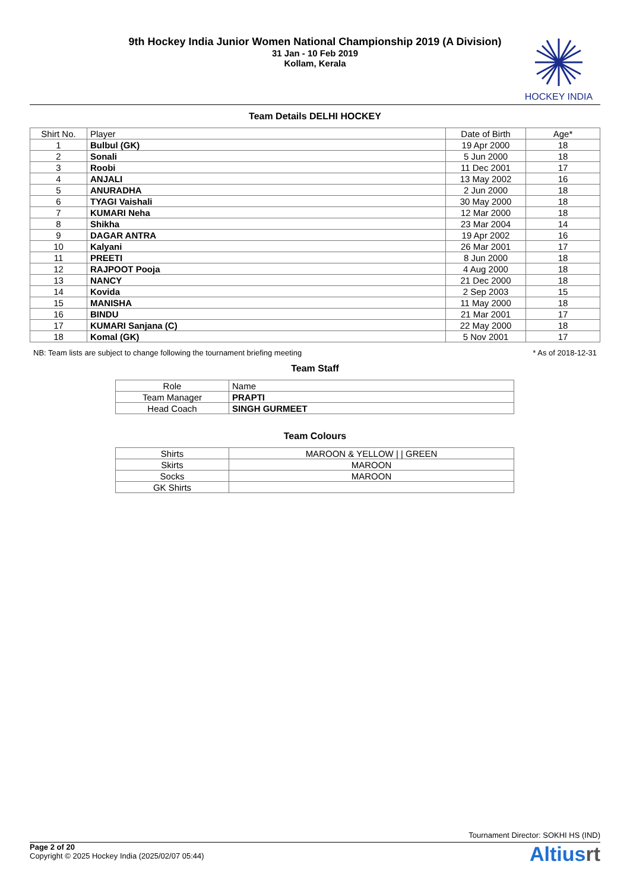9th Hockey India Junior Women National Championship 2019 (A Division)
31 Jan - 10 Feb 2019
Kollam, Kerala
HOCKEY INDIA
Team Details DELHI HOCKEY
| Shirt No. | Player | Date of Birth | Age* |
| --- | --- | --- | --- |
| 1 | Bulbul (GK) | 19 Apr 2000 | 18 |
| 2 | Sonali | 5 Jun 2000 | 18 |
| 3 | Roobi | 11 Dec 2001 | 17 |
| 4 | ANJALI | 13 May 2002 | 16 |
| 5 | ANURADHA | 2 Jun 2000 | 18 |
| 6 | TYAGI Vaishali | 30 May 2000 | 18 |
| 7 | KUMARI Neha | 12 Mar 2000 | 18 |
| 8 | Shikha | 23 Mar 2004 | 14 |
| 9 | DAGAR ANTRA | 19 Apr 2002 | 16 |
| 10 | Kalyani | 26 Mar 2001 | 17 |
| 11 | PREETI | 8 Jun 2000 | 18 |
| 12 | RAJPOOT Pooja | 4 Aug 2000 | 18 |
| 13 | NANCY | 21 Dec 2000 | 18 |
| 14 | Kovida | 2 Sep 2003 | 15 |
| 15 | MANISHA | 11 May 2000 | 18 |
| 16 | BINDU | 21 Mar 2001 | 17 |
| 17 | KUMARI Sanjana (C) | 22 May 2000 | 18 |
| 18 | Komal (GK) | 5 Nov 2001 | 17 |
NB: Team lists are subject to change following the tournament briefing meeting * As of 2018-12-31
Team Staff
| Role | Name |
| Team Manager | PRAPTI |
| Head Coach | SINGH GURMEET |
Team Colours
| Shirts | MAROON & YELLOW / / GREEN |
| Skirts | MAROON |
| Socks | MAROON |
| GK Shirts | |
Tournament Director: SOKHI HS (IND)
Page 2 of 20
Copyright © 2025 Hockey India (2025/02/07 05:44)
Altiusrt